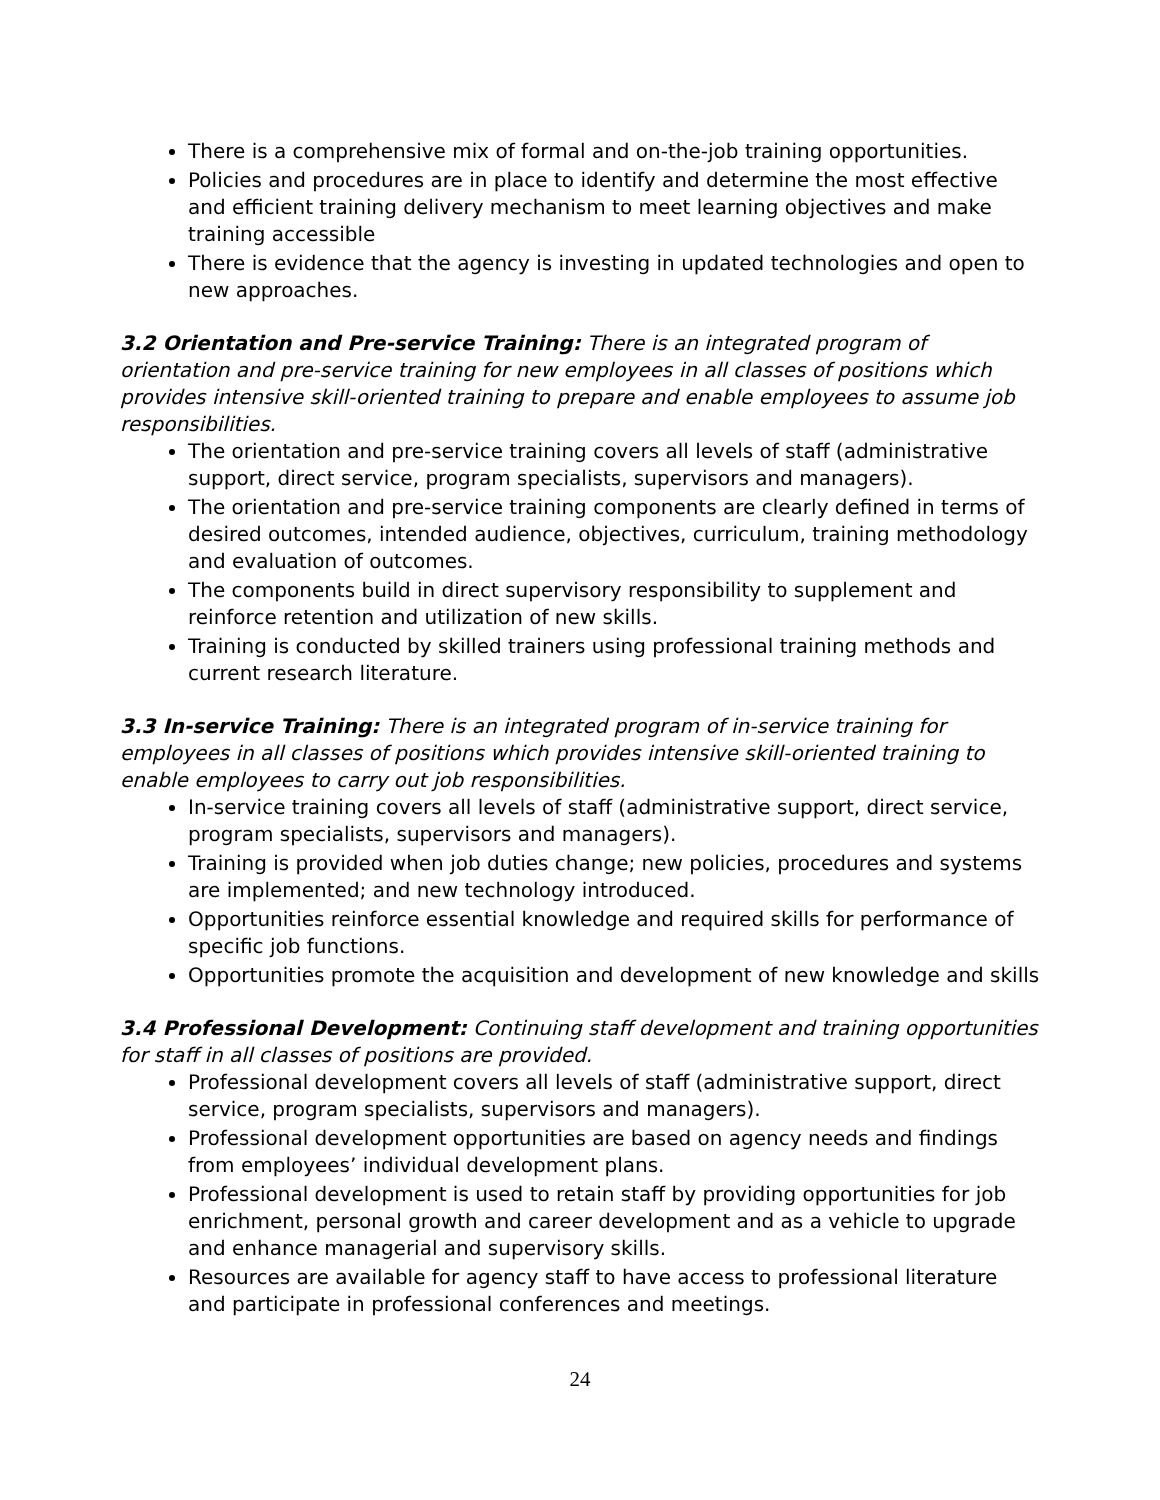There is a comprehensive mix of formal and on-the-job training opportunities.
Policies and procedures are in place to identify and determine the most effective and efficient training delivery mechanism to meet learning objectives and make training accessible
There is evidence that the agency is investing in updated technologies and open to new approaches.
3.2 Orientation and Pre-service Training: There is an integrated program of orientation and pre-service training for new employees in all classes of positions which provides intensive skill-oriented training to prepare and enable employees to assume job responsibilities.
The orientation and pre-service training covers all levels of staff (administrative support, direct service, program specialists, supervisors and managers).
The orientation and pre-service training components are clearly defined in terms of desired outcomes, intended audience, objectives, curriculum, training methodology and evaluation of outcomes.
The components build in direct supervisory responsibility to supplement and reinforce retention and utilization of new skills.
Training is conducted by skilled trainers using professional training methods and current research literature.
3.3 In-service Training: There is an integrated program of in-service training for employees in all classes of positions which provides intensive skill-oriented training to enable employees to carry out job responsibilities.
In-service training covers all levels of staff (administrative support, direct service, program specialists, supervisors and managers).
Training is provided when job duties change; new policies, procedures and systems are implemented; and new technology introduced.
Opportunities reinforce essential knowledge and required skills for performance of specific job functions.
Opportunities promote the acquisition and development of new knowledge and skills
3.4 Professional Development: Continuing staff development and training opportunities for staff in all classes of positions are provided.
Professional development covers all levels of staff (administrative support, direct service, program specialists, supervisors and managers).
Professional development opportunities are based on agency needs and findings from employees’ individual development plans.
Professional development is used to retain staff by providing opportunities for job enrichment, personal growth and career development and as a vehicle to upgrade and enhance managerial and supervisory skills.
Resources are available for agency staff to have access to professional literature and participate in professional conferences and meetings.
24